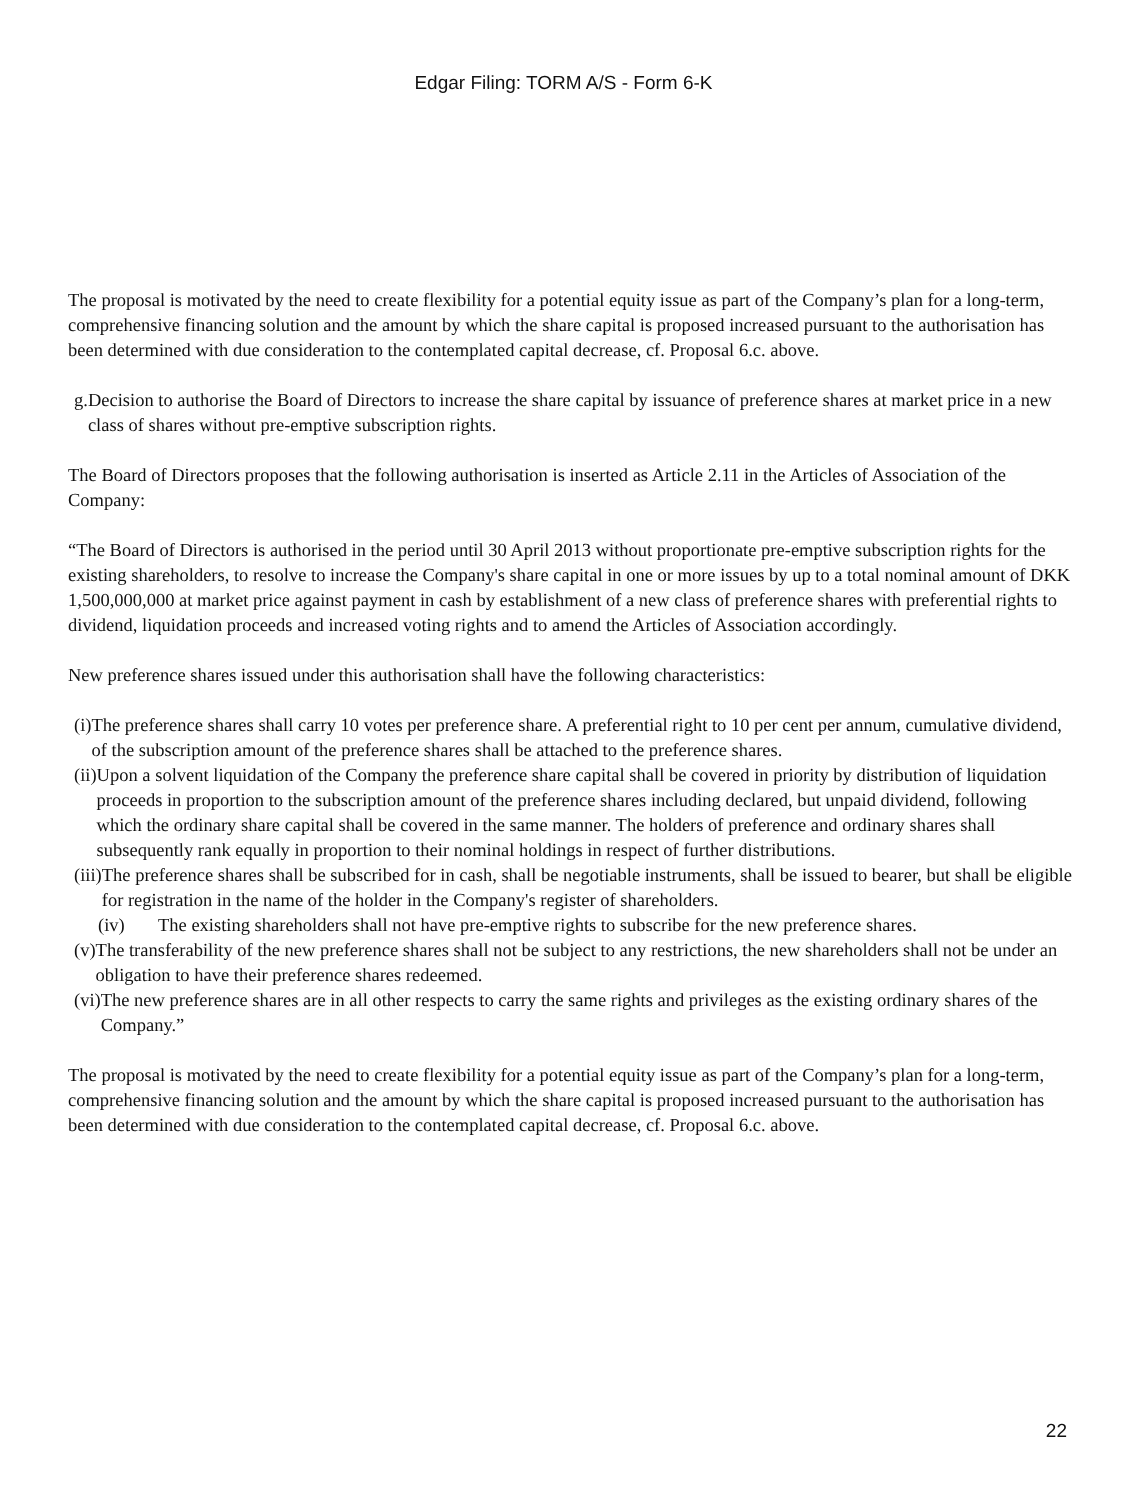Edgar Filing: TORM A/S - Form 6-K
The proposal is motivated by the need to create flexibility for a potential equity issue as part of the Company’s plan for a long-term, comprehensive financing solution and the amount by which the share capital is proposed increased pursuant to the authorisation has been determined with due consideration to the contemplated capital decrease, cf. Proposal 6.c. above.
g. Decision to authorise the Board of Directors to increase the share capital by issuance of preference shares at market price in a new class of shares without pre-emptive subscription rights.
The Board of Directors proposes that the following authorisation is inserted as Article 2.11 in the Articles of Association of the Company:
“The Board of Directors is authorised in the period until 30 April 2013 without proportionate pre-emptive subscription rights for the existing shareholders, to resolve to increase the Company's share capital in one or more issues by up to a total nominal amount of DKK 1,500,000,000 at market price against payment in cash by establishment of a new class of preference shares with preferential rights to dividend, liquidation proceeds and increased voting rights and to amend the Articles of Association accordingly.
New preference shares issued under this authorisation shall have the following characteristics:
(i) The preference shares shall carry 10 votes per preference share. A preferential right to 10 per cent per annum, cumulative dividend, of the subscription amount of the preference shares shall be attached to the preference shares.
(ii) Upon a solvent liquidation of the Company the preference share capital shall be covered in priority by distribution of liquidation proceeds in proportion to the subscription amount of the preference shares including declared, but unpaid dividend, following which the ordinary share capital shall be covered in the same manner. The holders of preference and ordinary shares shall subsequently rank equally in proportion to their nominal holdings in respect of further distributions.
(iii) The preference shares shall be subscribed for in cash, shall be negotiable instruments, shall be issued to bearer, but shall be eligible for registration in the name of the holder in the Company's register of shareholders.
(iv) The existing shareholders shall not have pre-emptive rights to subscribe for the new preference shares.
(v) The transferability of the new preference shares shall not be subject to any restrictions, the new shareholders shall not be under an obligation to have their preference shares redeemed.
(vi) The new preference shares are in all other respects to carry the same rights and privileges as the existing ordinary shares of the Company.”
The proposal is motivated by the need to create flexibility for a potential equity issue as part of the Company’s plan for a long-term, comprehensive financing solution and the amount by which the share capital is proposed increased pursuant to the authorisation has been determined with due consideration to the contemplated capital decrease, cf. Proposal 6.c. above.
22